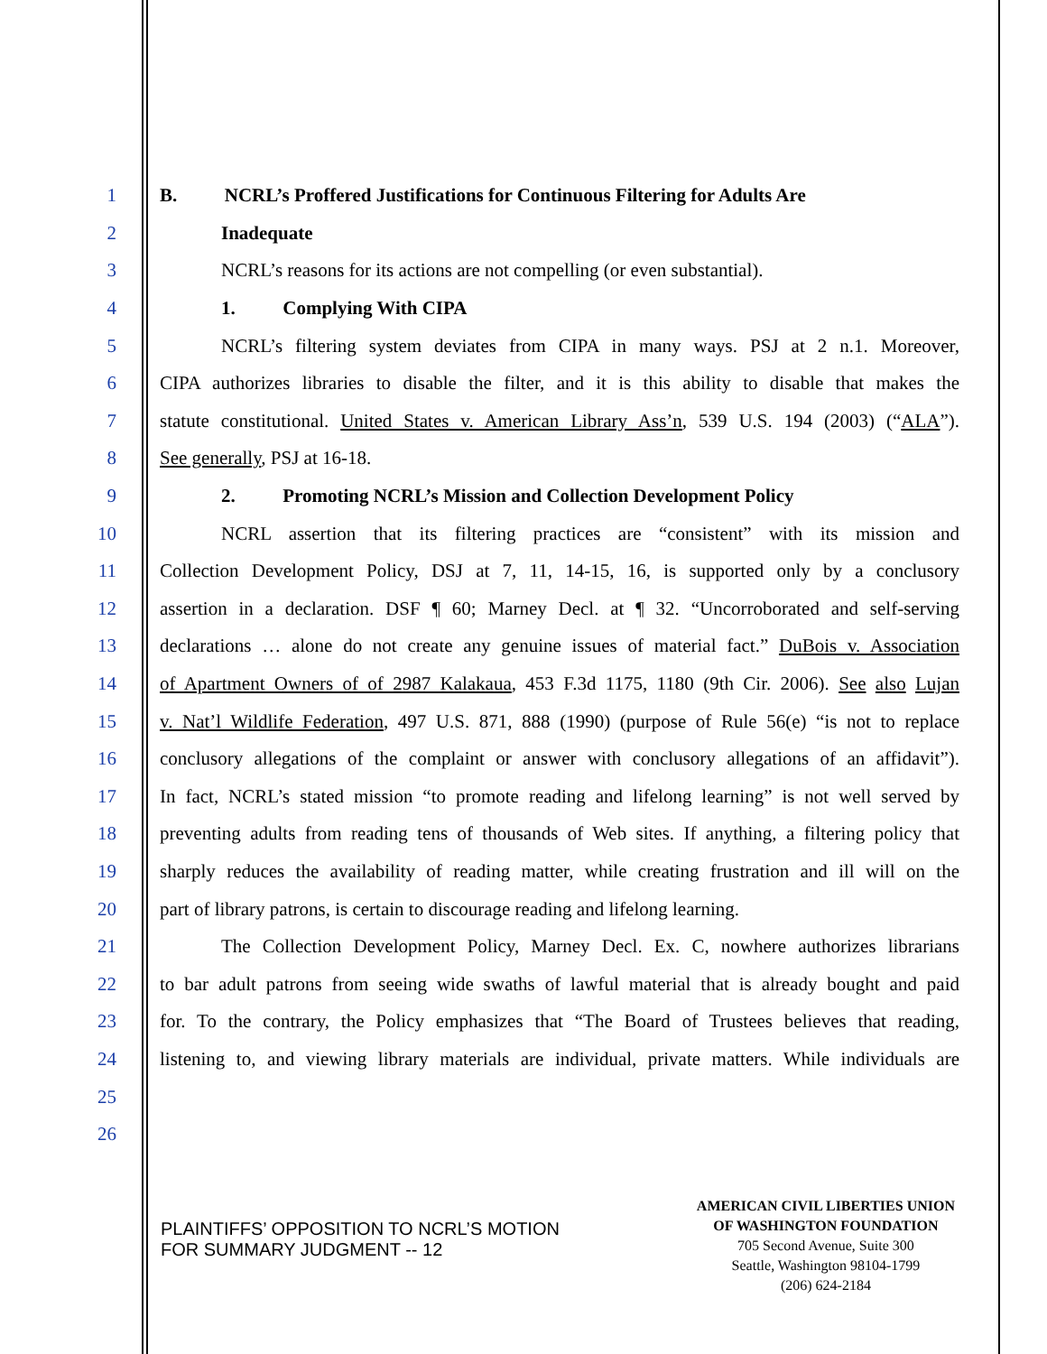1 B. NCRL’s Proffered Justifications for Continuous Filtering for Adults Are
2 Inadequate
3 NCRL’s reasons for its actions are not compelling (or even substantial).
4 1. Complying With CIPA
5 NCRL’s filtering system deviates from CIPA in many ways. PSJ at 2 n.1. Moreover,
6 CIPA authorizes libraries to disable the filter, and it is this ability to disable that makes the
7 statute constitutional. United States v. American Library Ass’n, 539 U.S. 194 (2003) (“ALA”).
8 See generally, PSJ at 16-18.
9 2. Promoting NCRL’s Mission and Collection Development Policy
10 NCRL assertion that its filtering practices are “consistent” with its mission and
11 Collection Development Policy, DSJ at 7, 11, 14-15, 16, is supported only by a conclusory
12 assertion in a declaration. DSF ¶ 60; Marney Decl. at ¶ 32. “Uncorroborated and self-serving
13 declarations … alone do not create any genuine issues of material fact.” DuBois v. Association
14 of Apartment Owners of of 2987 Kalakaua, 453 F.3d 1175, 1180 (9th Cir. 2006). See also Lujan
15 v. Nat’l Wildlife Federation, 497 U.S. 871, 888 (1990) (purpose of Rule 56(e) “is not to replace
16 conclusory allegations of the complaint or answer with conclusory allegations of an affidavit”).
17 In fact, NCRL’s stated mission “to promote reading and lifelong learning” is not well served by
18 preventing adults from reading tens of thousands of Web sites. If anything, a filtering policy that
19 sharply reduces the availability of reading matter, while creating frustration and ill will on the
20 part of library patrons, is certain to discourage reading and lifelong learning.
21 The Collection Development Policy, Marney Decl. Ex. C, nowhere authorizes librarians
22 to bar adult patrons from seeing wide swaths of lawful material that is already bought and paid
23 for. To the contrary, the Policy emphasizes that “The Board of Trustees believes that reading,
24 listening to, and viewing library materials are individual, private matters. While individuals are
25
26
PLAINTIFFS’ OPPOSITION TO NCRL’S MOTION
FOR SUMMARY JUDGMENT -- 12
AMERICAN CIVIL LIBERTIES UNION
OF WASHINGTON FOUNDATION
705 Second Avenue, Suite 300
Seattle, Washington 98104-1799
(206) 624-2184